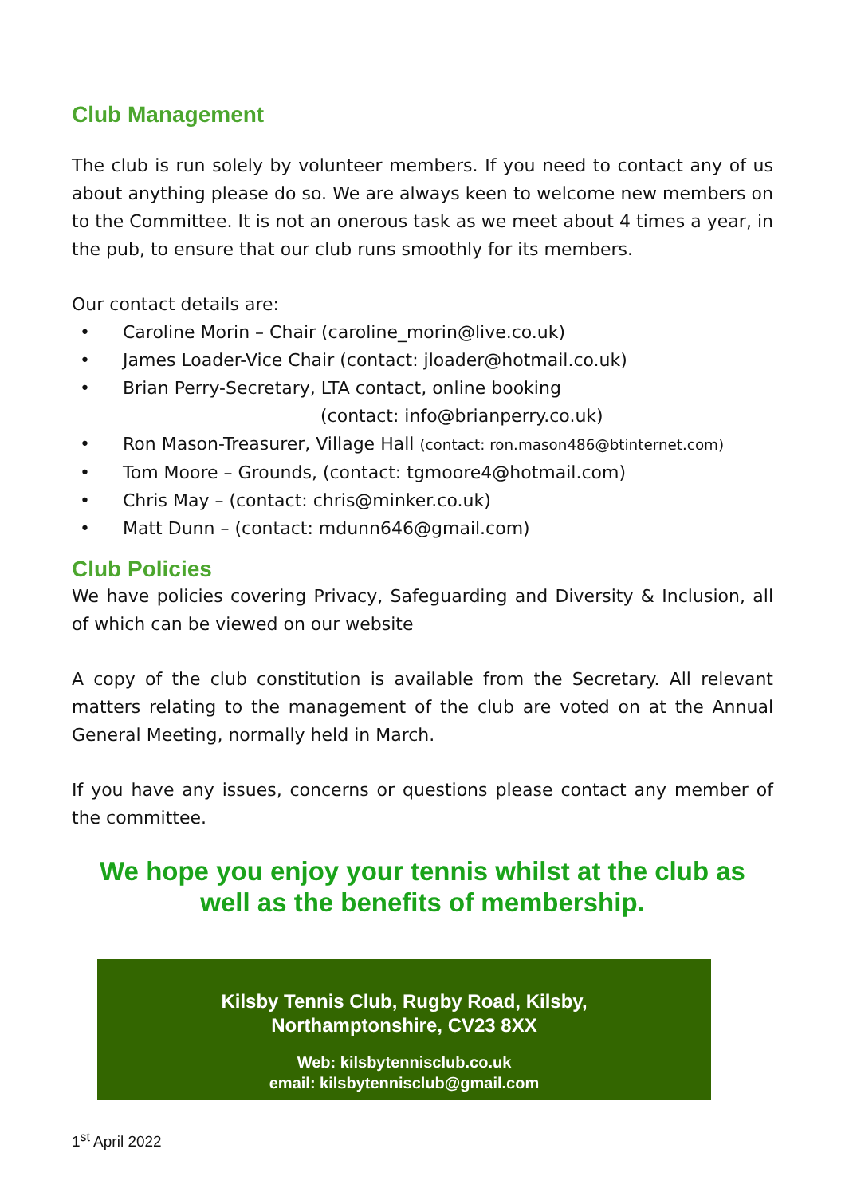Club Management
The club is run solely by volunteer members. If you need to contact any of us about anything please do so. We are always keen to welcome new members on to the Committee. It is not an onerous task as we meet about 4 times a year, in the pub, to ensure that our club runs smoothly for its members.
Our contact details are:
• Caroline Morin – Chair (caroline_morin@live.co.uk)
• James Loader-Vice Chair (contact: jloader@hotmail.co.uk)
• Brian Perry-Secretary, LTA contact, online booking
(contact: info@brianperry.co.uk)
• Ron Mason-Treasurer, Village Hall (contact: ron.mason486@btinternet.com)
• Tom Moore – Grounds, (contact: tgmoore4@hotmail.com)
• Chris May – (contact: chris@minker.co.uk)
• Matt Dunn – (contact: mdunn646@gmail.com)
Club Policies
We have policies covering Privacy, Safeguarding and Diversity & Inclusion, all of which can be viewed on our website
A copy of the club constitution is available from the Secretary. All relevant matters relating to the management of the club are voted on at the Annual General Meeting, normally held in March.
If you have any issues, concerns or questions please contact any member of the committee.
We hope you enjoy your tennis whilst at the club as
well as the benefits of membership.
Kilsby Tennis Club, Rugby Road, Kilsby,
Northamptonshire, CV23 8XX
Web: kilsbytennisclub.co.uk
email: kilsbytennisclub@gmail.com
1<sup>st</sup> April 2022